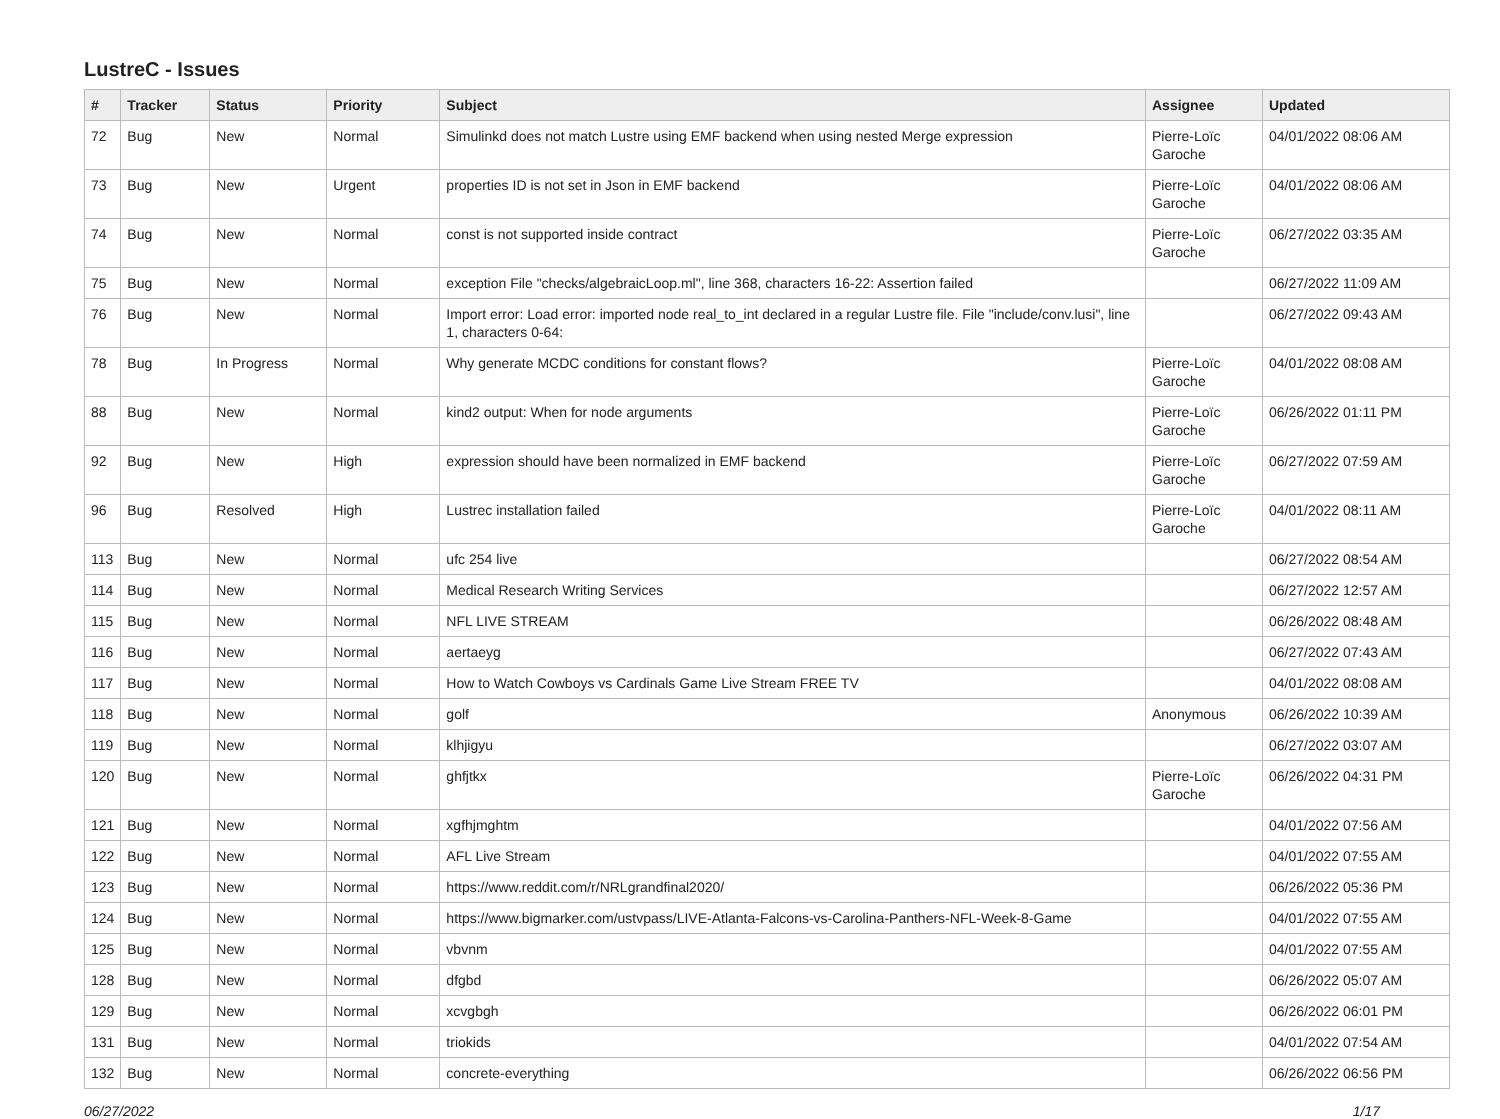LustreC - Issues
| # | Tracker | Status | Priority | Subject | Assignee | Updated |
| --- | --- | --- | --- | --- | --- | --- |
| 72 | Bug | New | Normal | Simulinkd does not match Lustre using EMF backend when using nested Merge expression | Pierre-Loïc Garoche | 04/01/2022 08:06 AM |
| 73 | Bug | New | Urgent | properties ID is not set in Json in EMF backend | Pierre-Loïc Garoche | 04/01/2022 08:06 AM |
| 74 | Bug | New | Normal | const is not supported inside contract | Pierre-Loïc Garoche | 06/27/2022 03:35 AM |
| 75 | Bug | New | Normal | exception File "checks/algebraicLoop.ml", line 368, characters 16-22: Assertion failed | | 06/27/2022 11:09 AM |
| 76 | Bug | New | Normal | Import error: Load error: imported node real_to_int declared in a regular Lustre file. File "include/conv.lusi", line 1, characters 0-64: | | 06/27/2022 09:43 AM |
| 78 | Bug | In Progress | Normal | Why generate MCDC conditions for constant flows? | Pierre-Loïc Garoche | 04/01/2022 08:08 AM |
| 88 | Bug | New | Normal | kind2 output: When for node arguments | Pierre-Loïc Garoche | 06/26/2022 01:11 PM |
| 92 | Bug | New | High | expression should have been normalized in EMF backend | Pierre-Loïc Garoche | 06/27/2022 07:59 AM |
| 96 | Bug | Resolved | High | Lustrec installation failed | Pierre-Loïc Garoche | 04/01/2022 08:11 AM |
| 113 | Bug | New | Normal | ufc 254 live | | 06/27/2022 08:54 AM |
| 114 | Bug | New | Normal | Medical Research Writing Services | | 06/27/2022 12:57 AM |
| 115 | Bug | New | Normal | NFL LIVE STREAM | | 06/26/2022 08:48 AM |
| 116 | Bug | New | Normal | aertaeyg | | 06/27/2022 07:43 AM |
| 117 | Bug | New | Normal | How to Watch Cowboys vs Cardinals Game Live Stream FREE TV | | 04/01/2022 08:08 AM |
| 118 | Bug | New | Normal | golf | Anonymous | 06/26/2022 10:39 AM |
| 119 | Bug | New | Normal | klhjigyu | | 06/27/2022 03:07 AM |
| 120 | Bug | New | Normal | ghfjtkx | Pierre-Loïc Garoche | 06/26/2022 04:31 PM |
| 121 | Bug | New | Normal | xgfhjmghtm | | 04/01/2022 07:56 AM |
| 122 | Bug | New | Normal | AFL Live Stream | | 04/01/2022 07:55 AM |
| 123 | Bug | New | Normal | https://www.reddit.com/r/NRLgrandfinal2020/ | | 06/26/2022 05:36 PM |
| 124 | Bug | New | Normal | https://www.bigmarker.com/ustvpass/LIVE-Atlanta-Falcons-vs-Carolina-Panthers-NFL-Week-8-Game | | 04/01/2022 07:55 AM |
| 125 | Bug | New | Normal | vbvnm | | 04/01/2022 07:55 AM |
| 128 | Bug | New | Normal | dfgbd | | 06/26/2022 05:07 AM |
| 129 | Bug | New | Normal | xcvgbgh | | 06/26/2022 06:01 PM |
| 131 | Bug | New | Normal | triokids | | 04/01/2022 07:54 AM |
| 132 | Bug | New | Normal | concrete-everything | | 06/26/2022 06:56 PM |
06/27/2022 1/17